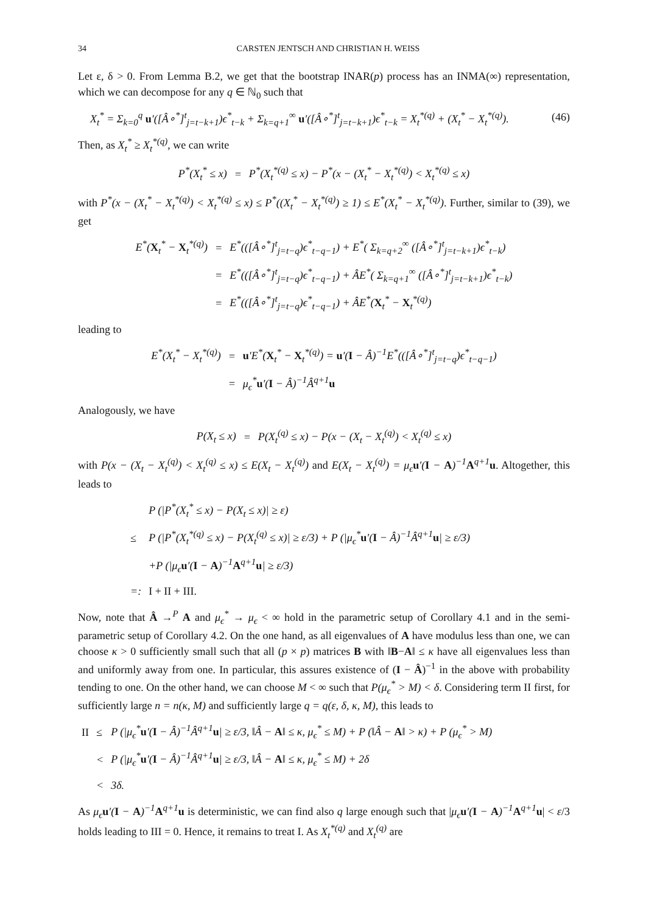34 CARSTEN JENTSCH AND CHRISTIAN H. WEISS
Let ε, δ > 0. From Lemma B.2, we get that the bootstrap INAR(p) process has an INMA(∞) representation, which we can decompose for any q ∈ ℕ<sub>0</sub> such that
X<sub>t</sub><sup>*</sup> = Σ<sub>k=0</sub><sup>q</sup> u′([Â∘<sup>*</sup>]<sup>t</sup><sub>j=t−k+1</sub>)ϵ<sup>*</sup><sub>t−k</sub> + Σ<sub>k=q+1</sub><sup>∞</sup> u′([Â∘<sup>*</sup>]<sup>t</sup><sub>j=t−k+1</sub>)ϵ<sup>*</sup><sub>t−k</sub> = X<sub>t</sub><sup>*(q)</sup> + (X<sub>t</sub><sup>*</sup> − X<sub>t</sub><sup>*(q)</sup>). (46)
Then, as X<sub>t</sub><sup>*</sup> ≥ X<sub>t</sub><sup>*(q)</sup>, we can write
| P<sup>*</sup>(X<sub>t</sub><sup>*</sup> ≤ x) | = | P<sup>*</sup>(X<sub>t</sub><sup>*(q)</sup> ≤ x) − P<sup>*</sup>(x − (X<sub>t</sub><sup>*</sup> − X<sub>t</sub><sup>*(q)</sup>) < X<sub>t</sub><sup>*(q)</sup> ≤ x) |
with P<sup>*</sup>(x − (X<sub>t</sub><sup>*</sup> − X<sub>t</sub><sup>*(q)</sup>) < X<sub>t</sub><sup>*(q)</sup> ≤ x) ≤ P<sup>*</sup>((X<sub>t</sub><sup>*</sup> − X<sub>t</sub><sup>*(q)</sup>) ≥ 1) ≤ E<sup>*</sup>(X<sub>t</sub><sup>*</sup> − X<sub>t</sub><sup>*(q)</sup>). Further, similar to (39), we get
| E<sup>*</sup>( X<sub>t</sub><sup>*</sup> − X<sub>t</sub><sup>*(q)</sup>) | = | E<sup>*</sup>(([Â∘<sup>*</sup>]<sup>t</sup><sub>j=t−q</sub>)ϵ<sup>*</sup><sub>t−q−1</sub>) + E<sup>*</sup>( Σ<sub>k=q+2</sub><sup>∞</sup> ([Â∘<sup>*</sup>]<sup>t</sup><sub>j=t−k+1</sub>)ϵ<sup>*</sup><sub>t−k</sub>) |
| | = | E<sup>*</sup>(([Â∘<sup>*</sup>]<sup>t</sup><sub>j=t−q</sub>)ϵ<sup>*</sup><sub>t−q−1</sub>) + ÂE<sup>*</sup>( Σ<sub>k=q+1</sub><sup>∞</sup> ([Â∘<sup>*</sup>]<sup>t</sup><sub>j=t−k+1</sub>)ϵ<sup>*</sup><sub>t−k</sub>) |
| | = | E<sup>*</sup>(([Â∘<sup>*</sup>]<sup>t</sup><sub>j=t−q</sub>)ϵ<sup>*</sup><sub>t−q−1</sub>) + ÂE<sup>*</sup>( X<sub>t</sub><sup>*</sup> − X<sub>t</sub><sup>*(q)</sup>) |
leading to
| E<sup>*</sup>(X<sub>t</sub><sup>*</sup> − X<sub>t</sub><sup>*(q)</sup>) | = | u ′E<sup>*</sup>( X<sub>t</sub><sup>*</sup> − X<sub>t</sub><sup>*(q)</sup>) = u ′( I − Â)<sup>−1</sup>E<sup>*</sup>(([Â∘<sup>*</sup>]<sup>t</sup><sub>j=t−q</sub>)ϵ<sup>*</sup><sub>t−q−1</sub>) |
| | = | μ<sub>ϵ</sub><sup>*</sup> u ′( I − Â)<sup>−1</sup>Â<sup>q+1</sup> u |
Analogously, we have
| P(X<sub>t</sub> ≤ x) | = | P(X<sub>t</sub><sup>(q)</sup> ≤ x) − P(x − (X<sub>t</sub> − X<sub>t</sub><sup>(q)</sup>) < X<sub>t</sub><sup>(q)</sup> ≤ x) |
with P(x − (X<sub>t</sub> − X<sub>t</sub><sup>(q)</sup>) < X<sub>t</sub><sup>(q)</sup> ≤ x) ≤ E(X<sub>t</sub> − X<sub>t</sub><sup>(q)</sup>) and E(X<sub>t</sub> − X<sub>t</sub><sup>(q)</sup>) = μ<sub>ϵ</sub>u′(I − A)<sup>−1</sup>A<sup>q+1</sup>u. Altogether, this leads to
| | P (/P<sup>*</sup>(X<sub>t</sub><sup>*</sup> ≤ x) − P(X<sub>t</sub> ≤ x)/ ≥ ε) |
| ≤ | P (/P<sup>*</sup>(X<sub>t</sub><sup>*(q)</sup> ≤ x) − P(X<sub>t</sub><sup>(q)</sup> ≤ x)/ ≥ ε/3) + P (/μ<sub>ϵ</sub><sup>*</sup> u ′( I − Â)<sup>−1</sup>Â<sup>q+1</sup> u / ≥ ε/3) |
| | +P (/μ<sub>ϵ</sub> u ′( I − A )<sup>−1</sup> A<sup>q+1</sup> u / ≥ ε/3) |
| =: | I + II + III. |
Now, note that Â →<sup>P</sup> A and μ<sub>ϵ</sub><sup>*</sup> → μ<sub>ϵ</sub> < ∞ hold in the parametric setup of Corollary 4.1 and in the semi-parametric setup of Corollary 4.2. On the one hand, as all eigenvalues of A have modulus less than one, we can choose κ > 0 sufficiently small such that all (p × p) matrices B with ‖B−A‖ ≤ κ have all eigenvalues less than and uniformly away from one. In particular, this assures existence of (I − Â)<sup>−1</sup> in the above with probability tending to one. On the other hand, we can choose M < ∞ such that P(μ<sub>ϵ</sub><sup>*</sup> > M) < δ. Considering term II first, for sufficiently large n = n(κ, M) and sufficiently large q = q(ε, δ, κ, M), this leads to
| II | ≤ | P (/μ<sub>ϵ</sub><sup>*</sup> u ′( I − Â)<sup>−1</sup>Â<sup>q+1</sup> u / ≥ ε/3, ‖Â − A ‖ ≤ κ, μ<sub>ϵ</sub><sup>*</sup> ≤ M) + P (‖Â − A ‖ > κ) + P (μ<sub>ϵ</sub><sup>*</sup> > M) |
| | < | P (/μ<sub>ϵ</sub><sup>*</sup> u ′( I − Â)<sup>−1</sup>Â<sup>q+1</sup> u / ≥ ε/3, ‖Â − A ‖ ≤ κ, μ<sub>ϵ</sub><sup>*</sup> ≤ M) + 2δ |
| | < | 3δ. |
As μ<sub>ϵ</sub>u′(I − A)<sup>−1</sup>A<sup>q+1</sup>u is deterministic, we can find also q large enough such that |μ<sub>ϵ</sub>u′(I − A)<sup>−1</sup>A<sup>q+1</sup>u| < ε/3 holds leading to III = 0. Hence, it remains to treat I. As X<sub>t</sub><sup>*(q)</sup> and X<sub>t</sub><sup>(q)</sup> are